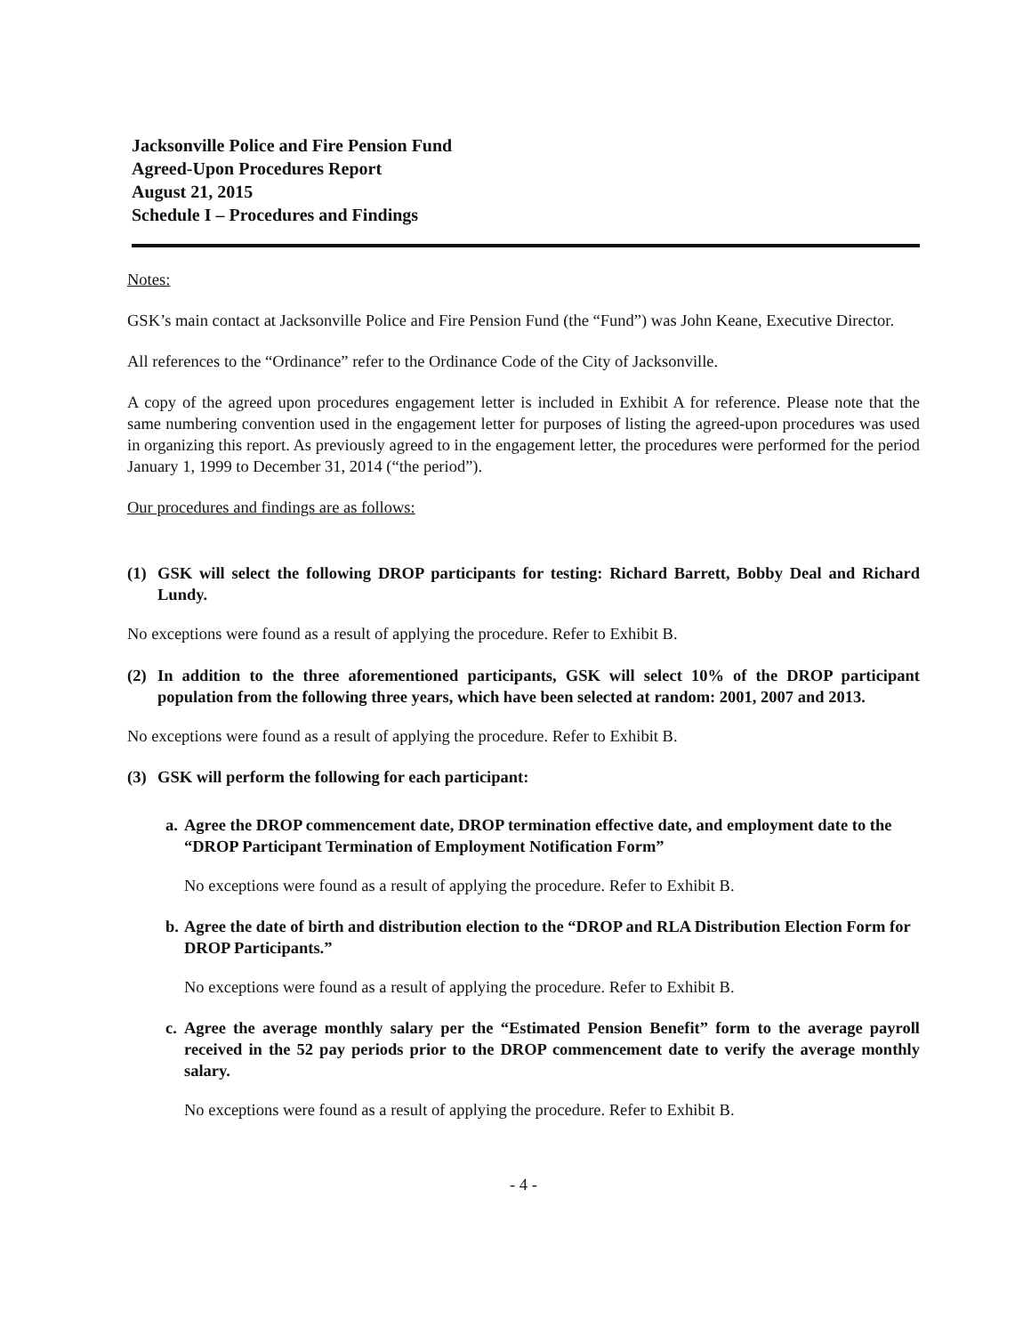Jacksonville Police and Fire Pension Fund
Agreed-Upon Procedures Report
August 21, 2015
Schedule I – Procedures and Findings
Notes:
GSK’s main contact at Jacksonville Police and Fire Pension Fund (the “Fund”) was John Keane, Executive Director.
All references to the “Ordinance” refer to the Ordinance Code of the City of Jacksonville.
A copy of the agreed upon procedures engagement letter is included in Exhibit A for reference. Please note that the same numbering convention used in the engagement letter for purposes of listing the agreed-upon procedures was used in organizing this report. As previously agreed to in the engagement letter, the procedures were performed for the period January 1, 1999 to December 31, 2014 (“the period”).
Our procedures and findings are as follows:
(1) GSK will select the following DROP participants for testing: Richard Barrett, Bobby Deal and Richard Lundy.
No exceptions were found as a result of applying the procedure. Refer to Exhibit B.
(2) In addition to the three aforementioned participants, GSK will select 10% of the DROP participant population from the following three years, which have been selected at random: 2001, 2007 and 2013.
No exceptions were found as a result of applying the procedure. Refer to Exhibit B.
(3) GSK will perform the following for each participant:
a. Agree the DROP commencement date, DROP termination effective date, and employment date to the “DROP Participant Termination of Employment Notification Form”
No exceptions were found as a result of applying the procedure. Refer to Exhibit B.
b. Agree the date of birth and distribution election to the “DROP and RLA Distribution Election Form for DROP Participants.”
No exceptions were found as a result of applying the procedure. Refer to Exhibit B.
c. Agree the average monthly salary per the “Estimated Pension Benefit” form to the average payroll received in the 52 pay periods prior to the DROP commencement date to verify the average monthly salary.
No exceptions were found as a result of applying the procedure. Refer to Exhibit B.
- 4 -